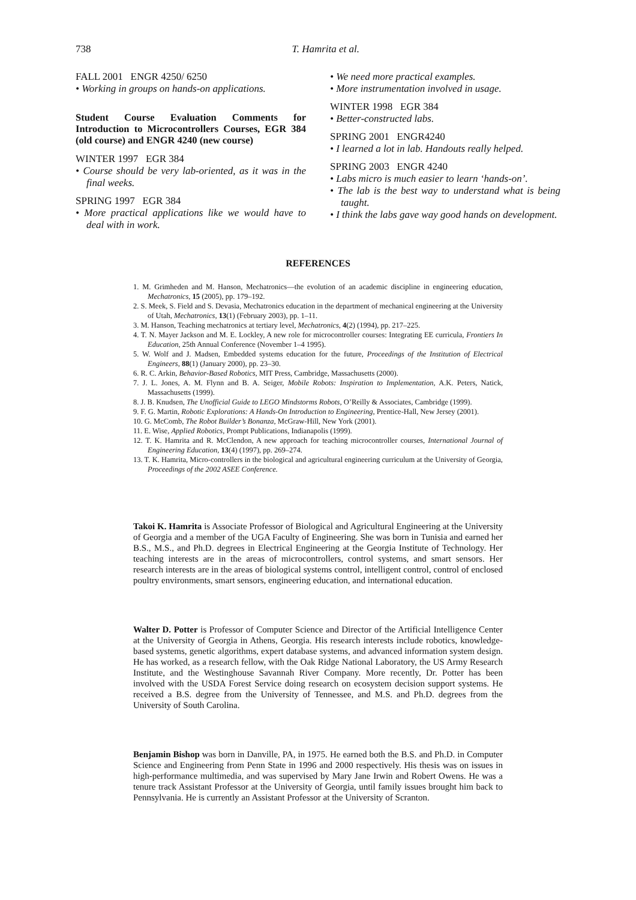738
T. Hamrita et al.
FALL 2001 ENGR 4250/ 6250
• Working in groups on hands-on applications.
Student Course Evaluation Comments for Introduction to Microcontrollers Courses, EGR 384 (old course) and ENGR 4240 (new course)
WINTER 1997 EGR 384
• Course should be very lab-oriented, as it was in the final weeks.
SPRING 1997 EGR 384
• More practical applications like we would have to deal with in work.
• We need more practical examples.
• More instrumentation involved in usage.
WINTER 1998 EGR 384
• Better-constructed labs.
SPRING 2001 ENGR4240
• I learned a lot in lab. Handouts really helped.
SPRING 2003 ENGR 4240
• Labs micro is much easier to learn ‘hands-on’.
• The lab is the best way to understand what is being taught.
• I think the labs gave way good hands on development.
REFERENCES
1. M. Grimheden and M. Hanson, Mechatronics—the evolution of an academic discipline in engineering education, Mechatronics, 15 (2005), pp. 179–192.
2. S. Meek, S. Field and S. Devasia, Mechatronics education in the department of mechanical engineering at the University of Utah, Mechatronics, 13(1) (February 2003), pp. 1–11.
3. M. Hanson, Teaching mechatronics at tertiary level, Mechatronics, 4(2) (1994), pp. 217–225.
4. T. N. Mayer Jackson and M. E. Lockley, A new role for microcontroller courses: Integrating EE curricula, Frontiers In Education, 25th Annual Conference (November 1–4 1995).
5. W. Wolf and J. Madsen, Embedded systems education for the future, Proceedings of the Institution of Electrical Engineers, 88(1) (January 2000), pp. 23–30.
6. R. C. Arkin, Behavior-Based Robotics, MIT Press, Cambridge, Massachusetts (2000).
7. J. L. Jones, A. M. Flynn and B. A. Seiger, Mobile Robots: Inspiration to Implementation, A.K. Peters, Natick, Massachusetts (1999).
8. J. B. Knudsen, The Unofficial Guide to LEGO Mindstorms Robots, O’Reilly & Associates, Cambridge (1999).
9. F. G. Martin, Robotic Explorations: A Hands-On Introduction to Engineering, Prentice-Hall, New Jersey (2001).
10. G. McComb, The Robot Builder’s Bonanza, McGraw-Hill, New York (2001).
11. E. Wise, Applied Robotics, Prompt Publications, Indianapolis (1999).
12. T. K. Hamrita and R. McClendon, A new approach for teaching microcontroller courses, International Journal of Engineering Education, 13(4) (1997), pp. 269–274.
13. T. K. Hamrita, Micro-controllers in the biological and agricultural engineering curriculum at the University of Georgia, Proceedings of the 2002 ASEE Conference.
Takoi K. Hamrita is Associate Professor of Biological and Agricultural Engineering at the University of Georgia and a member of the UGA Faculty of Engineering. She was born in Tunisia and earned her B.S., M.S., and Ph.D. degrees in Electrical Engineering at the Georgia Institute of Technology. Her teaching interests are in the areas of microcontrollers, control systems, and smart sensors. Her research interests are in the areas of biological systems control, intelligent control, control of enclosed poultry environments, smart sensors, engineering education, and international education.
Walter D. Potter is Professor of Computer Science and Director of the Artificial Intelligence Center at the University of Georgia in Athens, Georgia. His research interests include robotics, knowledge-based systems, genetic algorithms, expert database systems, and advanced information system design. He has worked, as a research fellow, with the Oak Ridge National Laboratory, the US Army Research Institute, and the Westinghouse Savannah River Company. More recently, Dr. Potter has been involved with the USDA Forest Service doing research on ecosystem decision support systems. He received a B.S. degree from the University of Tennessee, and M.S. and Ph.D. degrees from the University of South Carolina.
Benjamin Bishop was born in Danville, PA, in 1975. He earned both the B.S. and Ph.D. in Computer Science and Engineering from Penn State in 1996 and 2000 respectively. His thesis was on issues in high-performance multimedia, and was supervised by Mary Jane Irwin and Robert Owens. He was a tenure track Assistant Professor at the University of Georgia, until family issues brought him back to Pennsylvania. He is currently an Assistant Professor at the University of Scranton.